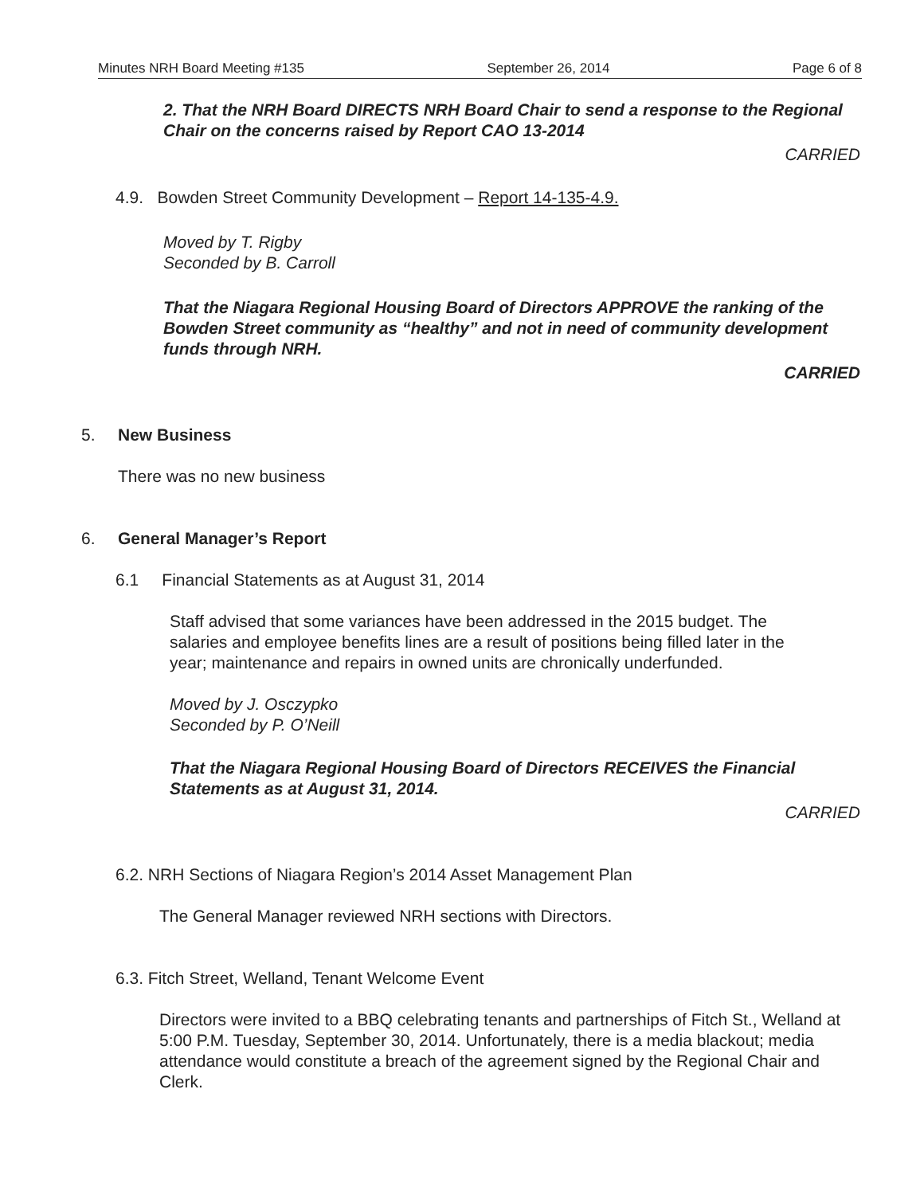Minutes NRH Board Meeting #135 September 26, 2014 Page 6 of 8
2. That the NRH Board DIRECTS NRH Board Chair to send a response to the Regional Chair on the concerns raised by Report CAO 13-2014
CARRIED
4.9. Bowden Street Community Development – Report 14-135-4.9.
Moved by T. Rigby
Seconded by B. Carroll
That the Niagara Regional Housing Board of Directors APPROVE the ranking of the Bowden Street community as “healthy” and not in need of community development funds through NRH.
CARRIED
5. New Business
There was no new business
6. General Manager’s Report
6.1 Financial Statements as at August 31, 2014
Staff advised that some variances have been addressed in the 2015 budget. The salaries and employee benefits lines are a result of positions being filled later in the year; maintenance and repairs in owned units are chronically underfunded.
Moved by J. Osczypko
Seconded by P. O’Neill
That the Niagara Regional Housing Board of Directors RECEIVES the Financial Statements as at August 31, 2014.
CARRIED
6.2. NRH Sections of Niagara Region’s 2014 Asset Management Plan
The General Manager reviewed NRH sections with Directors.
6.3. Fitch Street, Welland, Tenant Welcome Event
Directors were invited to a BBQ celebrating tenants and partnerships of Fitch St., Welland at 5:00 P.M. Tuesday, September 30, 2014. Unfortunately, there is a media blackout; media attendance would constitute a breach of the agreement signed by the Regional Chair and Clerk.